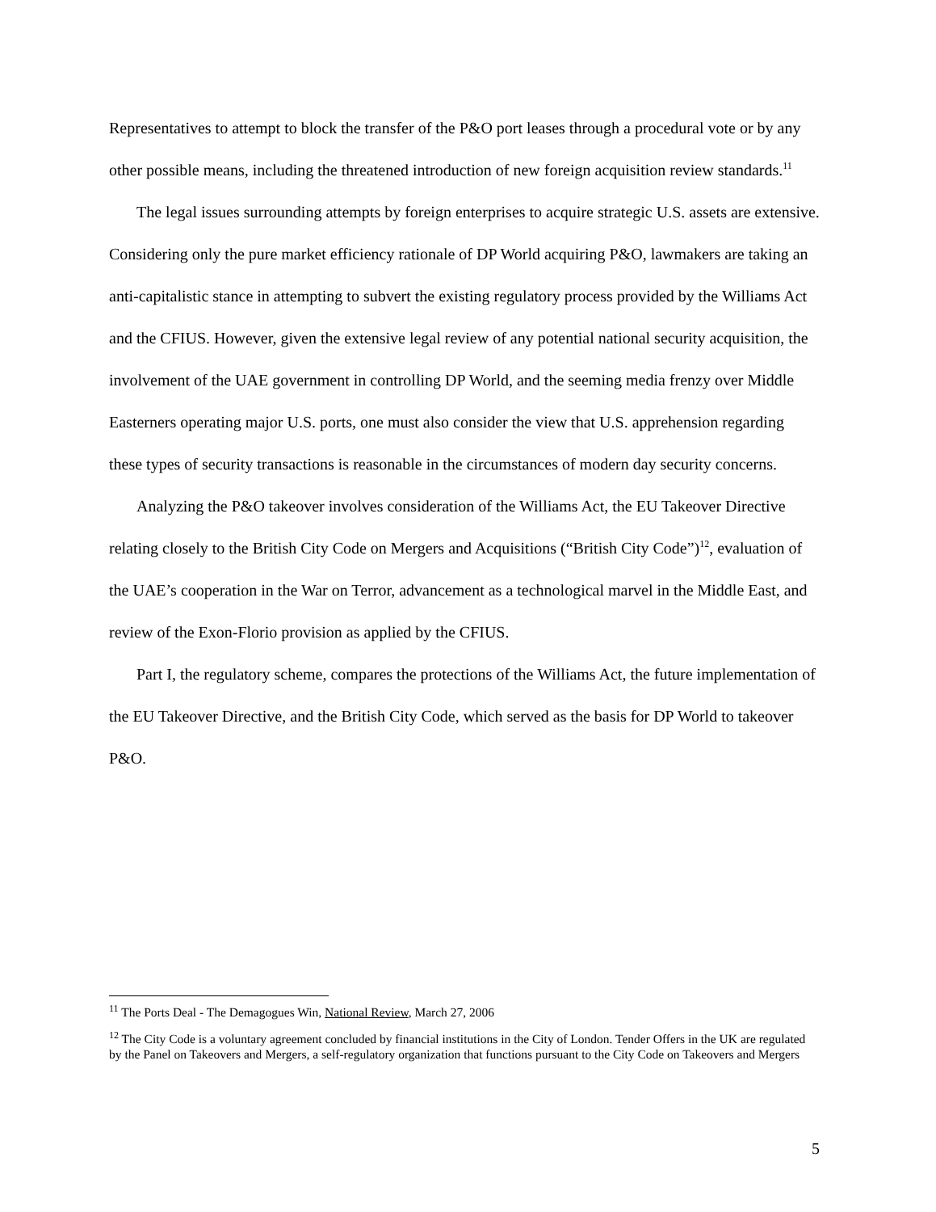Representatives to attempt to block the transfer of the P&O port leases through a procedural vote or by any other possible means, including the threatened introduction of new foreign acquisition review standards.<sup>11</sup>
The legal issues surrounding attempts by foreign enterprises to acquire strategic U.S. assets are extensive. Considering only the pure market efficiency rationale of DP World acquiring P&O, lawmakers are taking an anti-capitalistic stance in attempting to subvert the existing regulatory process provided by the Williams Act and the CFIUS. However, given the extensive legal review of any potential national security acquisition, the involvement of the UAE government in controlling DP World, and the seeming media frenzy over Middle Easterners operating major U.S. ports, one must also consider the view that U.S. apprehension regarding these types of security transactions is reasonable in the circumstances of modern day security concerns.
Analyzing the P&O takeover involves consideration of the Williams Act, the EU Takeover Directive relating closely to the British City Code on Mergers and Acquisitions (“British City Code”)<sup>12</sup>, evaluation of the UAE’s cooperation in the War on Terror, advancement as a technological marvel in the Middle East, and review of the Exon-Florio provision as applied by the CFIUS.
Part I, the regulatory scheme, compares the protections of the Williams Act, the future implementation of the EU Takeover Directive, and the British City Code, which served as the basis for DP World to takeover P&O.
<sup>11</sup> The Ports Deal - The Demagogues Win, National Review, March 27, 2006
<sup>12</sup> The City Code is a voluntary agreement concluded by financial institutions in the City of London. Tender Offers in the UK are regulated by the Panel on Takeovers and Mergers, a self-regulatory organization that functions pursuant to the City Code on Takeovers and Mergers
5